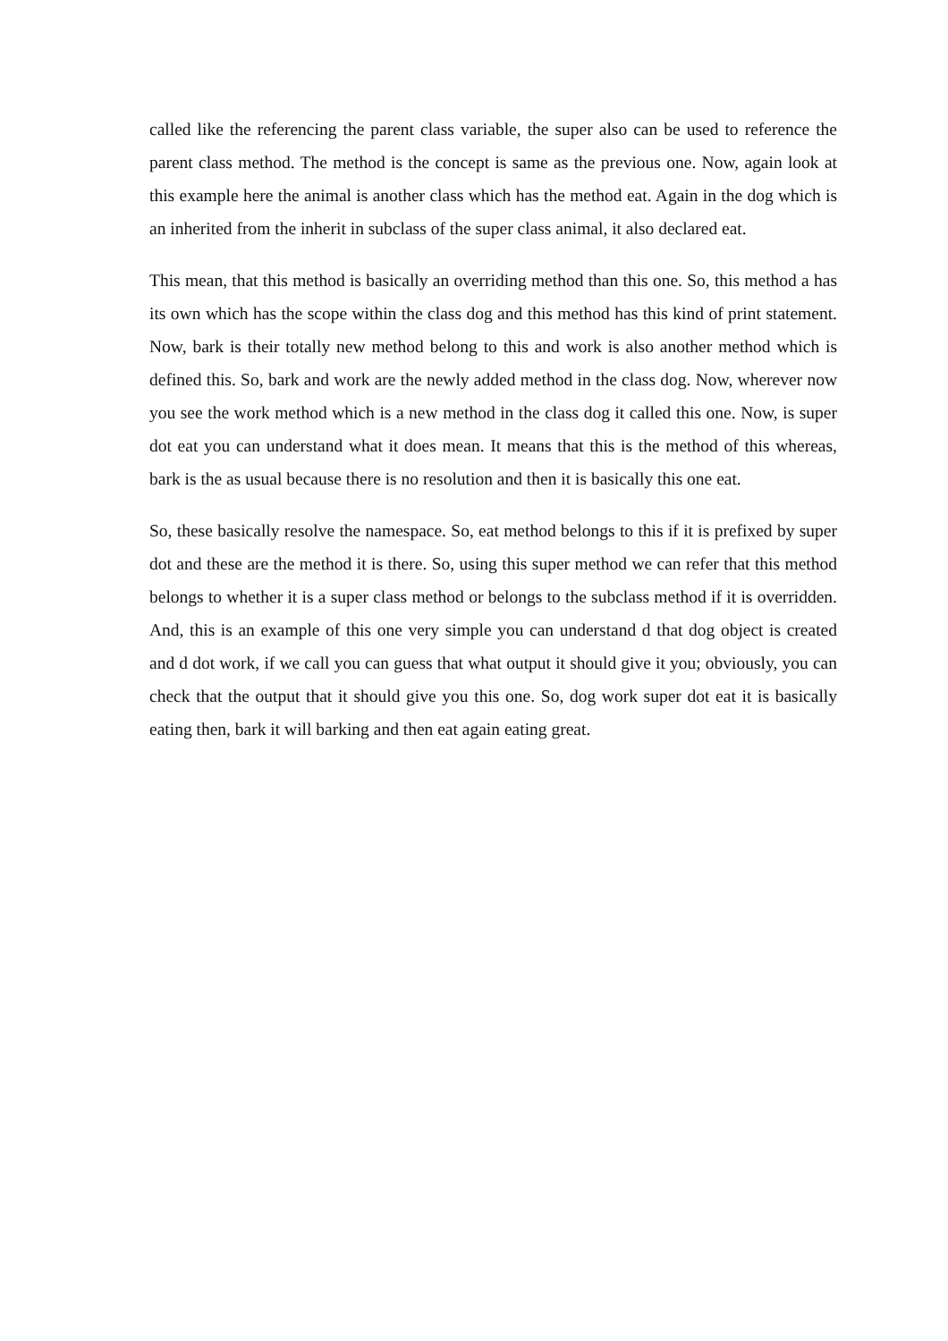called like the referencing the parent class variable, the super also can be used to reference the parent class method. The method is the concept is same as the previous one. Now, again look at this example here the animal is another class which has the method eat. Again in the dog which is an inherited from the inherit in subclass of the super class animal, it also declared eat.
This mean, that this method is basically an overriding method than this one. So, this method a has its own which has the scope within the class dog and this method has this kind of print statement. Now, bark is their totally new method belong to this and work is also another method which is defined this. So, bark and work are the newly added method in the class dog. Now, wherever now you see the work method which is a new method in the class dog it called this one. Now, is super dot eat you can understand what it does mean. It means that this is the method of this whereas, bark is the as usual because there is no resolution and then it is basically this one eat.
So, these basically resolve the namespace. So, eat method belongs to this if it is prefixed by super dot and these are the method it is there. So, using this super method we can refer that this method belongs to whether it is a super class method or belongs to the subclass method if it is overridden. And, this is an example of this one very simple you can understand d that dog object is created and d dot work, if we call you can guess that what output it should give it you; obviously, you can check that the output that it should give you this one. So, dog work super dot eat it is basically eating then, bark it will barking and then eat again eating great.